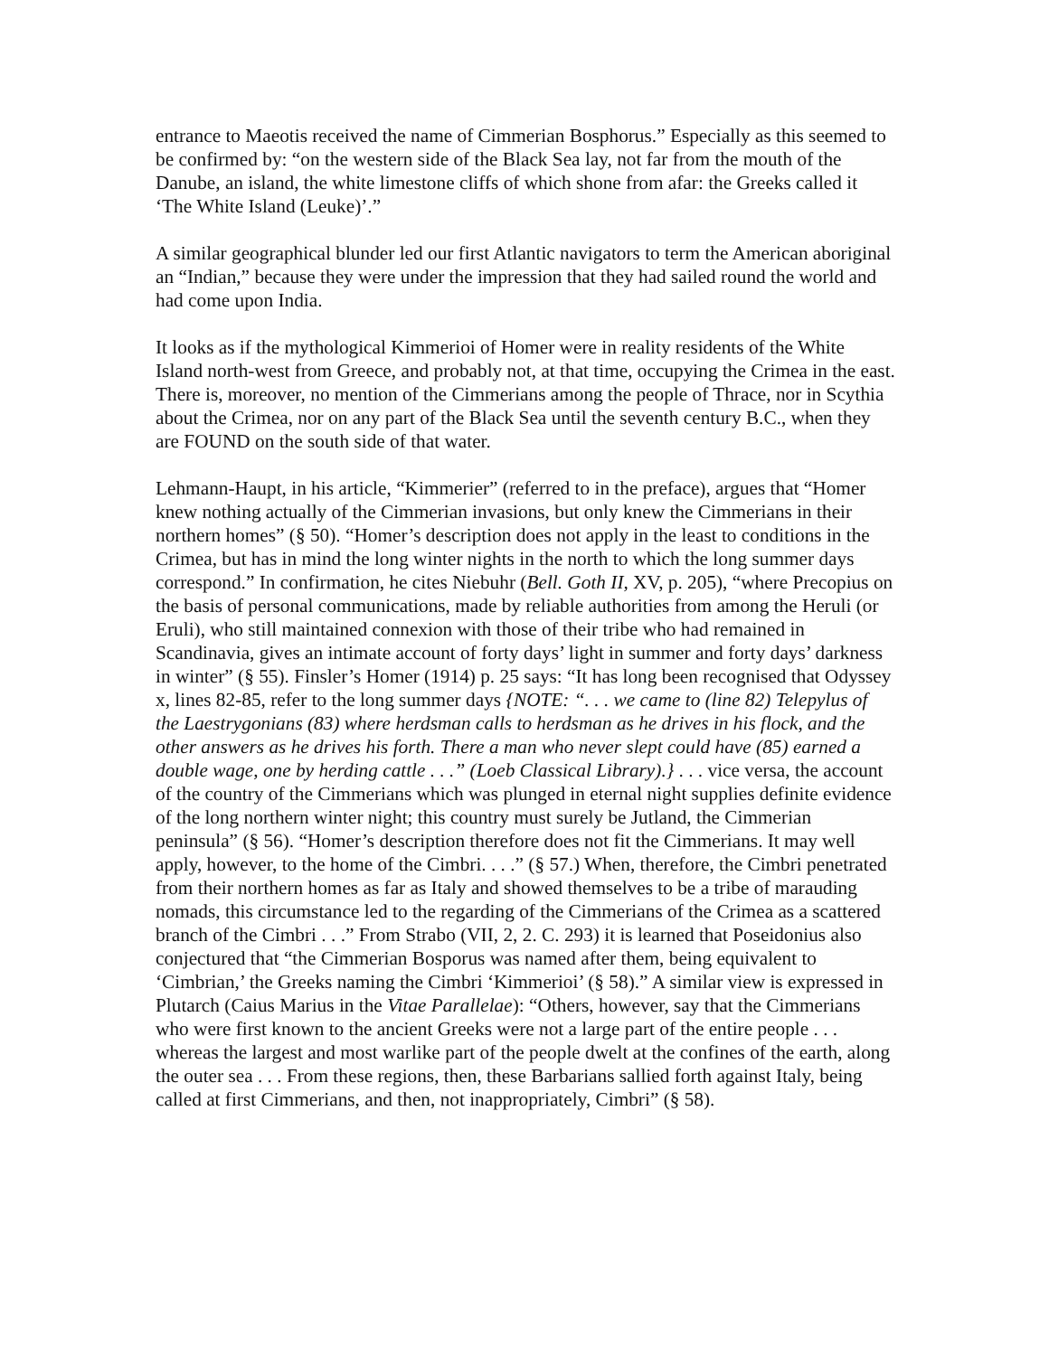entrance to Maeotis received the name of Cimmerian Bosphorus.” Especially as this seemed to be confirmed by: “on the western side of the Black Sea lay, not far from the mouth of the Danube, an island, the white limestone cliffs of which shone from afar: the Greeks called it ‘The White Island (Leuke)’.”
A similar geographical blunder led our first Atlantic navigators to term the American aboriginal an “Indian,” because they were under the impression that they had sailed round the world and had come upon India.
It looks as if the mythological Kimmerioi of Homer were in reality residents of the White Island north-west from Greece, and probably not, at that time, occupying the Crimea in the east. There is, moreover, no mention of the Cimmerians among the people of Thrace, nor in Scythia about the Crimea, nor on any part of the Black Sea until the seventh century B.C., when they are FOUND on the south side of that water.
Lehmann-Haupt, in his article, “Kimmerier” (referred to in the preface), argues that “Homer knew nothing actually of the Cimmerian invasions, but only knew the Cimmerians in their northern homes” (§ 50). “Homer’s description does not apply in the least to conditions in the Crimea, but has in mind the long winter nights in the north to which the long summer days correspond.” In confirmation, he cites Niebuhr (Bell. Goth II, XV, p. 205), “where Precopius on the basis of personal communications, made by reliable authorities from among the Heruli (or Eruli), who still maintained connexion with those of their tribe who had remained in Scandinavia, gives an intimate account of forty days’ light in summer and forty days’ darkness in winter” (§ 55). Finsler’s Homer (1914) p. 25 says: “It has long been recognised that Odyssey x, lines 82-85, refer to the long summer days {NOTE: “. . . we came to (line 82) Telepylus of the Laestrygonians (83) where herdsman calls to herdsman as he drives in his flock, and the other answers as he drives his forth. There a man who never slept could have (85) earned a double wage, one by herding cattle . . .” (Loeb Classical Library).} . . . vice versa, the account of the country of the Cimmerians which was plunged in eternal night supplies definite evidence of the long northern winter night; this country must surely be Jutland, the Cimmerian peninsula” (§ 56). “Homer’s description therefore does not fit the Cimmerians. It may well apply, however, to the home of the Cimbri. . . .” (§ 57.) When, therefore, the Cimbri penetrated from their northern homes as far as Italy and showed themselves to be a tribe of marauding nomads, this circumstance led to the regarding of the Cimmerians of the Crimea as a scattered branch of the Cimbri . . .” From Strabo (VII, 2, 2. C. 293) it is learned that Poseidonius also conjectured that “the Cimmerian Bosporus was named after them, being equivalent to ‘Cimbrian,’ the Greeks naming the Cimbri ‘Kimmerioi’ (§ 58).” A similar view is expressed in Plutarch (Caius Marius in the Vitae Parallelae): “Others, however, say that the Cimmerians who were first known to the ancient Greeks were not a large part of the entire people . . . whereas the largest and most warlike part of the people dwelt at the confines of the earth, along the outer sea . . . From these regions, then, these Barbarians sallied forth against Italy, being called at first Cimmerians, and then, not inappropriately, Cimbri” (§ 58).